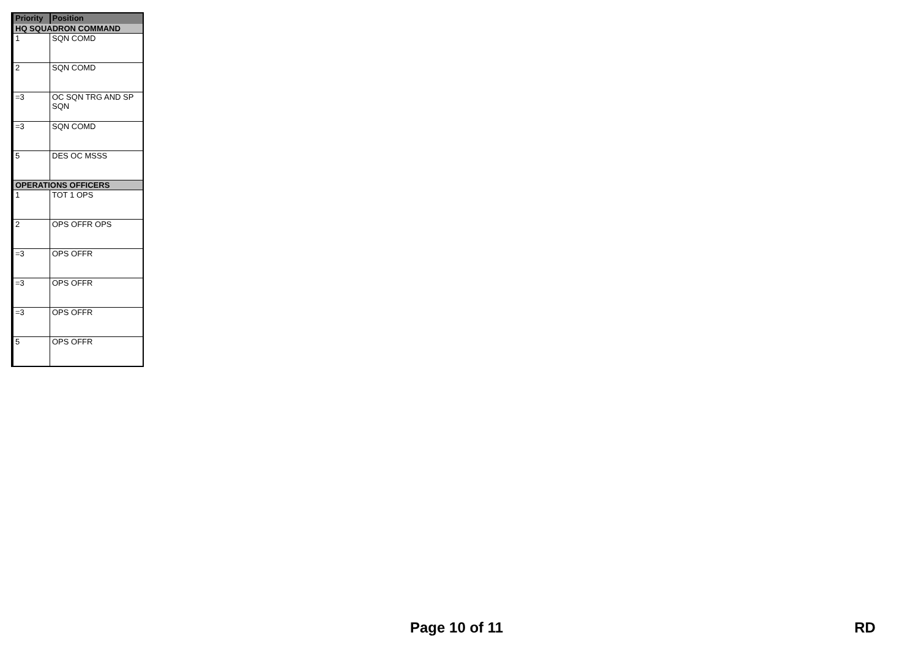| Priority | Position |
| --- | --- |
| HQ SQUADRON COMMAND | |
| 1 | SQN COMD |
| 2 | SQN COMD |
| =3 | OC SQN TRG AND SP SQN |
| =3 | SQN COMD |
| 5 | DES OC MSSS |
| OPERATIONS OFFICERS | |
| 1 | TOT 1 OPS |
| 2 | OPS OFFR OPS |
| =3 | OPS OFFR |
| =3 | OPS OFFR |
| =3 | OPS OFFR |
| 5 | OPS OFFR |
Page 10 of 11 RD